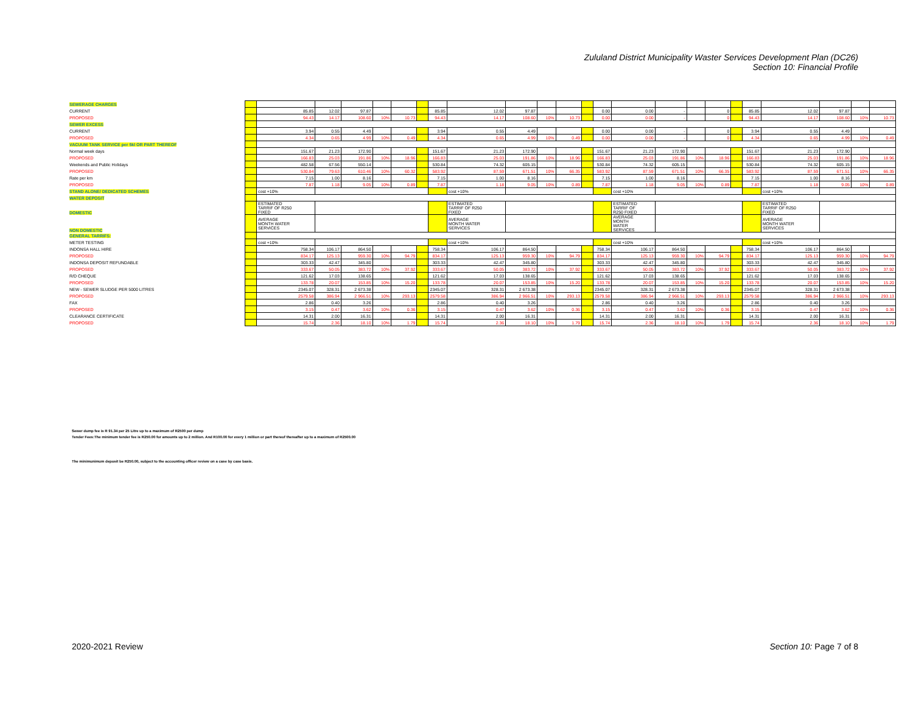Zululand District Municipality Waster Services Development Plan (DC26)
Section 10: Financial Profile
| SEWERAGE CHARGES | | | | | | | | | | | | | | | | | | | | | | | | |
| CURRENT | | 85.85 | 12.02 | 97.87 | | | | 85.85 | 12.02 | 97.87 | | | | 0.00 | 0.00 | - | | 0 | | 85.85 | 12.02 | 97.87 | | |
| PROPOSED | | 94.43 | 14.17 | 108.60 | 10% | 10.73 | | 94.43 | 14.17 | 108.60 | 10% | 10.73 | | 0.00 | 0.00 | - | | 0 | | 94.43 | 14.17 | 108.60 | 10% | 10.73 |
| SEWER EXCESS | | | | | | | | | | | | | | | | | | | | | | | | |
| CURRENT | | 3.94 | 0.55 | 4.49 | | | | 3.94 | 0.55 | 4.49 | | | | 0.00 | 0.00 | - | | 0 | | 3.94 | 0.55 | 4.49 | | |
| PROPOSED | | 4.34 | 0.65 | 4.99 | 10% | 0.49 | | 4.34 | 0.65 | 4.99 | 10% | 0.49 | | 0.00 | 0.00 | - | | 0 | | 4.34 | 0.65 | 4.99 | 10% | 0.49 |
| VACUUM TANK SERVICE per 5kl OR PART THEREOF | | | | | | | | | | | | | | | | | | | | | | | | |
| Normal week days | | 151.67 | 21.23 | 172.90 | | | | 151.67 | 21.23 | 172.90 | | | | 151.67 | 21.23 | 172.90 | | | | 151.67 | 21.23 | 172.90 | | |
| PROPOSED | | 166.83 | 25.03 | 191.86 | 10% | 18.96 | | 166.83 | 25.03 | 191.86 | 10% | 18.96 | | 166.83 | 25.03 | 191.86 | 10% | 18.96 | | 166.83 | 25.03 | 191.86 | 10% | 18.96 |
| Weekends and Public Holidays | | 482.58 | 67.56 | 550.14 | | | | 530.84 | 74.32 | 605.15 | | | | 530.84 | 74.32 | 605.15 | | | | 530.84 | 74.32 | 605.15 | | |
| PROPOSED | | 530.84 | 79.63 | 610.46 | 10% | 60.32 | | 583.92 | 87.59 | 671.51 | 10% | 66.35 | | 583.92 | 87.59 | 671.51 | 10% | 66.35 | | 583.92 | 87.59 | 671.51 | 10% | 66.35 |
| Rate per km | | 7.15 | 1.00 | 8.16 | | | | 7.15 | 1.00 | 8.16 | | | | 7.15 | 1.00 | 8.16 | | | | 7.15 | 1.00 | 8.16 | | |
| PROPOSED | | 7.87 | 1.18 | 9.05 | 10% | 0.89 | | 7.87 | 1.18 | 9.05 | 10% | 0.89 | | 7.87 | 1.18 | 9.05 | 10% | 0.89 | | 7.87 | 1.18 | 9.05 | 10% | 0.89 |
| STAND ALONE/ DEDICATED SCHEMES | | cost +10% | | | | | | | cost +10% | | | | | | cost +10% | | | | | | cost +10% | | | |
| WATER DEPOSIT | | | | | | | | | | | | | | | | | | | | | | | | |
| DOMESTIC | | ESTIMATED TARRIF OF R250 FIXED | | | | | | | ESTIMATED TARRIF OF R250 FIXED | | | | | | ESTIMATED TARRIF OF R250 FIXED | | | | | | ESTIMATED TARRIF OF R250 FIXED | | | |
| NON DOMESTIC | | AVERAGE MONTH WATER SERVICES | | | | | | | AVERAGE MONTH WATER SERVICES | | | | | | AVERAGE MONTH WATER SERVICES | | | | | | AVERAGE MONTH WATER SERVICES | | | |
| GENERAL TARRIFS: | | | | | | | | | | | | | | | | | | | | | | | | |
| METER TESTING | | cost +10% | | | | | | | cost +10% | | | | | | cost +10% | | | | | | cost +10% | | | |
| INDONSA HALL HIRE | | 758.34 | 106.17 | 864.50 | | | | 758.34 | 106.17 | 864.50 | | | | 758.34 | 106.17 | 864.50 | | | | 758.34 | 106.17 | 864.50 | | |
| PROPOSED | | 834.17 | 125.13 | 959.30 | 10% | 94.79 | | 834.17 | 125.13 | 959.30 | 10% | 94.79 | | 834.17 | 125.13 | 959.30 | 10% | 94.79 | | 834.17 | 125.13 | 959.30 | 10% | 94.79 |
| INDONSA DEPOSIT REFUNDABLE | | 303.33 | 42.47 | 345.80 | | | | 303.33 | 42.47 | 345.80 | | | | 303.33 | 42.47 | 345.80 | | | | 303.33 | 42.47 | 345.80 | | |
| PROPOSED | | 333.67 | 50.05 | 383.72 | 10% | 37.92 | | 333.67 | 50.05 | 383.72 | 10% | 37.92 | | 333.67 | 50.05 | 383.72 | 10% | 37.92 | | 333.67 | 50.05 | 383.72 | 10% | 37.92 |
| R/D CHEQUE | | 121.62 | 17.03 | 138.65 | | | | 121.62 | 17.03 | 138.65 | | | | 121.62 | 17.03 | 138.65 | | | | 121.62 | 17.03 | 138.65 | | |
| PROPOSED | | 133.78 | 20.07 | 153.85 | 10% | 15.20 | | 133.78 | 20.07 | 153.85 | 10% | 15.20 | | 133.78 | 20.07 | 153.85 | 10% | 15.20 | | 133.78 | 20.07 | 153.85 | 10% | 15.20 |
| NEW - SEWER SLUDGE PER 5000 LITRES | | 2345.07 | 328.31 | 2 673.38 | | | | 2345.07 | 328.31 | 2 673.38 | | | | 2345.07 | 328.31 | 2 673.38 | | | | 2345.07 | 328.31 | 2 673.38 | | |
| PROPOSED | | 2579.58 | 386.94 | 2 966.51 | 10% | 293.13 | | 2579.58 | 386.94 | 2 966.51 | 10% | 293.13 | | 2579.58 | 386.94 | 2 966.51 | 10% | 293.13 | | 2579.58 | 386.94 | 2 966.51 | 10% | 293.13 |
| FAX | | 2.86 | 0.40 | 3.26 | | | | 2.86 | 0.40 | 3.26 | | | | 2.86 | 0.40 | 3.26 | | | | 2.86 | 0.40 | 3.26 | | |
| PROPOSED | | 3.15 | 0.47 | 3.62 | 10% | 0.36 | | 3.15 | 0.47 | 3.62 | 10% | 0.36 | | 3.15 | 0.47 | 3.62 | 10% | 0.36 | | 3.15 | 0.47 | 3.62 | 10% | 0.36 |
| CLEARANCE CERTIFICATE | | 14.31 | 2.00 | 16.31 | | | | 14.31 | 2.00 | 16.31 | | | | 14.31 | 2.00 | 16.31 | | | | 14.31 | 2.00 | 16.31 | | |
| PROPOSED | | 15.74 | 2.36 | 18.10 | 10% | 1.79 | | 15.74 | 2.36 | 18.10 | 10% | 1.79 | | 15.74 | 2.36 | 18.10 | 10% | 1.79 | | 15.74 | 2.36 | 18.10 | 10% | 1.79 |
Sewer dump fee is R 91.34 per 25 Litre up to a maximum of R2500 per dump
Tender Fees:The minimum tender fee is R250.00 for amounts up to 2 million. And R100.00 for every 1 million or part thereof thereafter up to a maximum of R2500.00
The minimunimum deposit be R250.00, subject to the accounting officer review on a case by case basis.
2020-2021 Review Section 10: Page 7 of 8